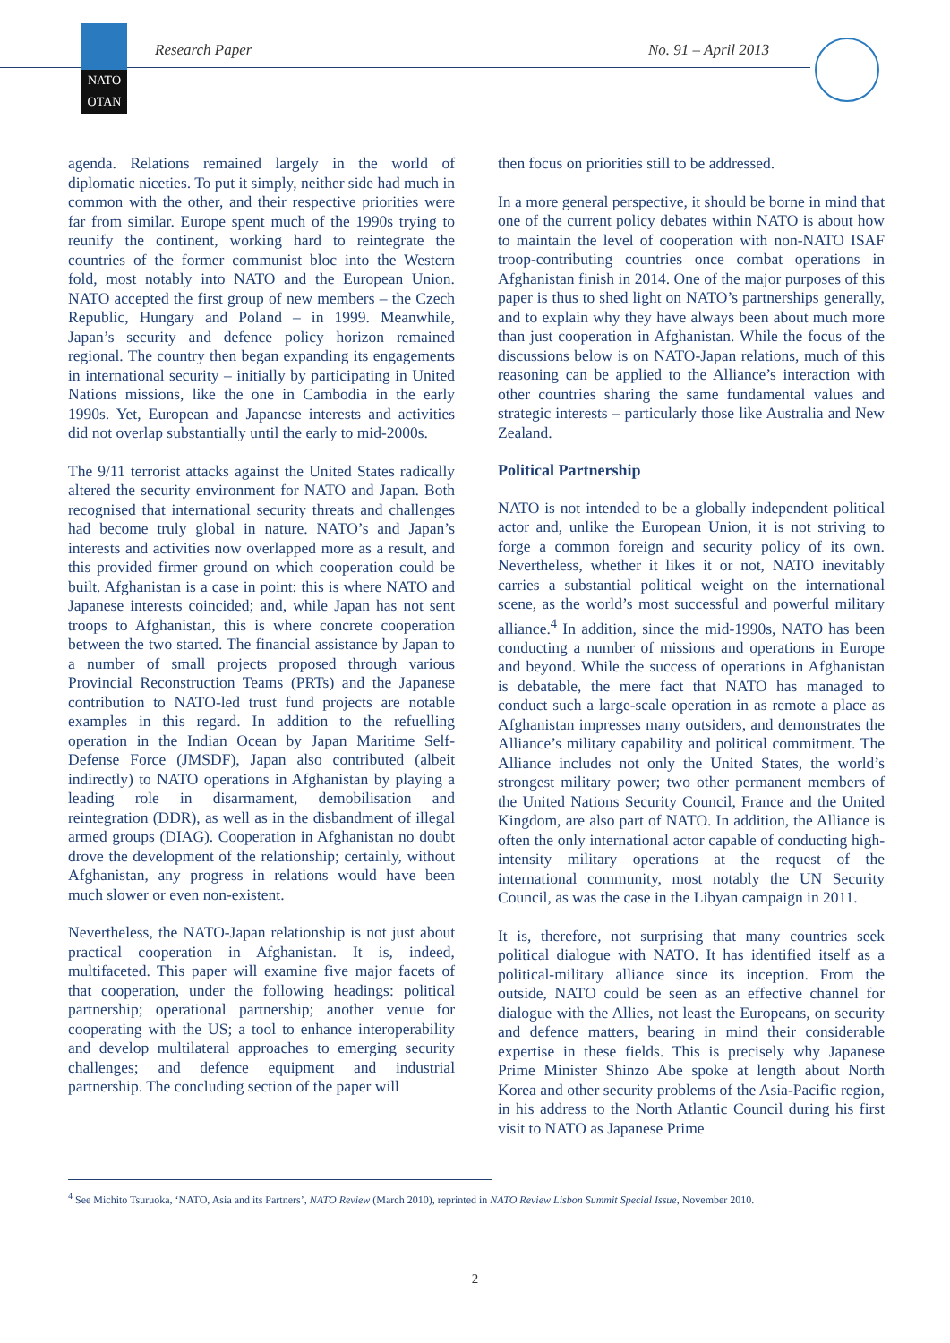NATO
OTAN
Research Paper No. 91 – April 2013
agenda. Relations remained largely in the world of diplomatic niceties. To put it simply, neither side had much in common with the other, and their respective priorities were far from similar. Europe spent much of the 1990s trying to reunify the continent, working hard to reintegrate the countries of the former communist bloc into the Western fold, most notably into NATO and the European Union. NATO accepted the first group of new members – the Czech Republic, Hungary and Poland – in 1999. Meanwhile, Japan’s security and defence policy horizon remained regional. The country then began expanding its engagements in international security – initially by participating in United Nations missions, like the one in Cambodia in the early 1990s. Yet, European and Japanese interests and activities did not overlap substantially until the early to mid-2000s.
The 9/11 terrorist attacks against the United States radically altered the security environment for NATO and Japan. Both recognised that international security threats and challenges had become truly global in nature. NATO’s and Japan’s interests and activities now overlapped more as a result, and this provided firmer ground on which cooperation could be built. Afghanistan is a case in point: this is where NATO and Japanese interests coincided; and, while Japan has not sent troops to Afghanistan, this is where concrete cooperation between the two started. The financial assistance by Japan to a number of small projects proposed through various Provincial Reconstruction Teams (PRTs) and the Japanese contribution to NATO-led trust fund projects are notable examples in this regard. In addition to the refuelling operation in the Indian Ocean by Japan Maritime Self-Defense Force (JMSDF), Japan also contributed (albeit indirectly) to NATO operations in Afghanistan by playing a leading role in disarmament, demobilisation and reintegration (DDR), as well as in the disbandment of illegal armed groups (DIAG). Cooperation in Afghanistan no doubt drove the development of the relationship; certainly, without Afghanistan, any progress in relations would have been much slower or even non-existent.
Nevertheless, the NATO-Japan relationship is not just about practical cooperation in Afghanistan. It is, indeed, multifaceted. This paper will examine five major facets of that cooperation, under the following headings: political partnership; operational partnership; another venue for cooperating with the US; a tool to enhance interoperability and develop multilateral approaches to emerging security challenges; and defence equipment and industrial partnership. The concluding section of the paper will
then focus on priorities still to be addressed.
In a more general perspective, it should be borne in mind that one of the current policy debates within NATO is about how to maintain the level of cooperation with non-NATO ISAF troop-contributing countries once combat operations in Afghanistan finish in 2014. One of the major purposes of this paper is thus to shed light on NATO’s partnerships generally, and to explain why they have always been about much more than just cooperation in Afghanistan. While the focus of the discussions below is on NATO-Japan relations, much of this reasoning can be applied to the Alliance’s interaction with other countries sharing the same fundamental values and strategic interests – particularly those like Australia and New Zealand.
Political Partnership
NATO is not intended to be a globally independent political actor and, unlike the European Union, it is not striving to forge a common foreign and security policy of its own. Nevertheless, whether it likes it or not, NATO inevitably carries a substantial political weight on the international scene, as the world’s most successful and powerful military alliance.<sup>4</sup> In addition, since the mid-1990s, NATO has been conducting a number of missions and operations in Europe and beyond. While the success of operations in Afghanistan is debatable, the mere fact that NATO has managed to conduct such a large-scale operation in as remote a place as Afghanistan impresses many outsiders, and demonstrates the Alliance’s military capability and political commitment. The Alliance includes not only the United States, the world’s strongest military power; two other permanent members of the United Nations Security Council, France and the United Kingdom, are also part of NATO. In addition, the Alliance is often the only international actor capable of conducting high-intensity military operations at the request of the international community, most notably the UN Security Council, as was the case in the Libyan campaign in 2011.
It is, therefore, not surprising that many countries seek political dialogue with NATO. It has identified itself as a political-military alliance since its inception. From the outside, NATO could be seen as an effective channel for dialogue with the Allies, not least the Europeans, on security and defence matters, bearing in mind their considerable expertise in these fields. This is precisely why Japanese Prime Minister Shinzo Abe spoke at length about North Korea and other security problems of the Asia-Pacific region, in his address to the North Atlantic Council during his first visit to NATO as Japanese Prime
<sup>4</sup> See Michito Tsuruoka, ‘NATO, Asia and its Partners’, NATO Review (March 2010), reprinted in NATO Review Lisbon Summit Special Issue, November 2010.
2